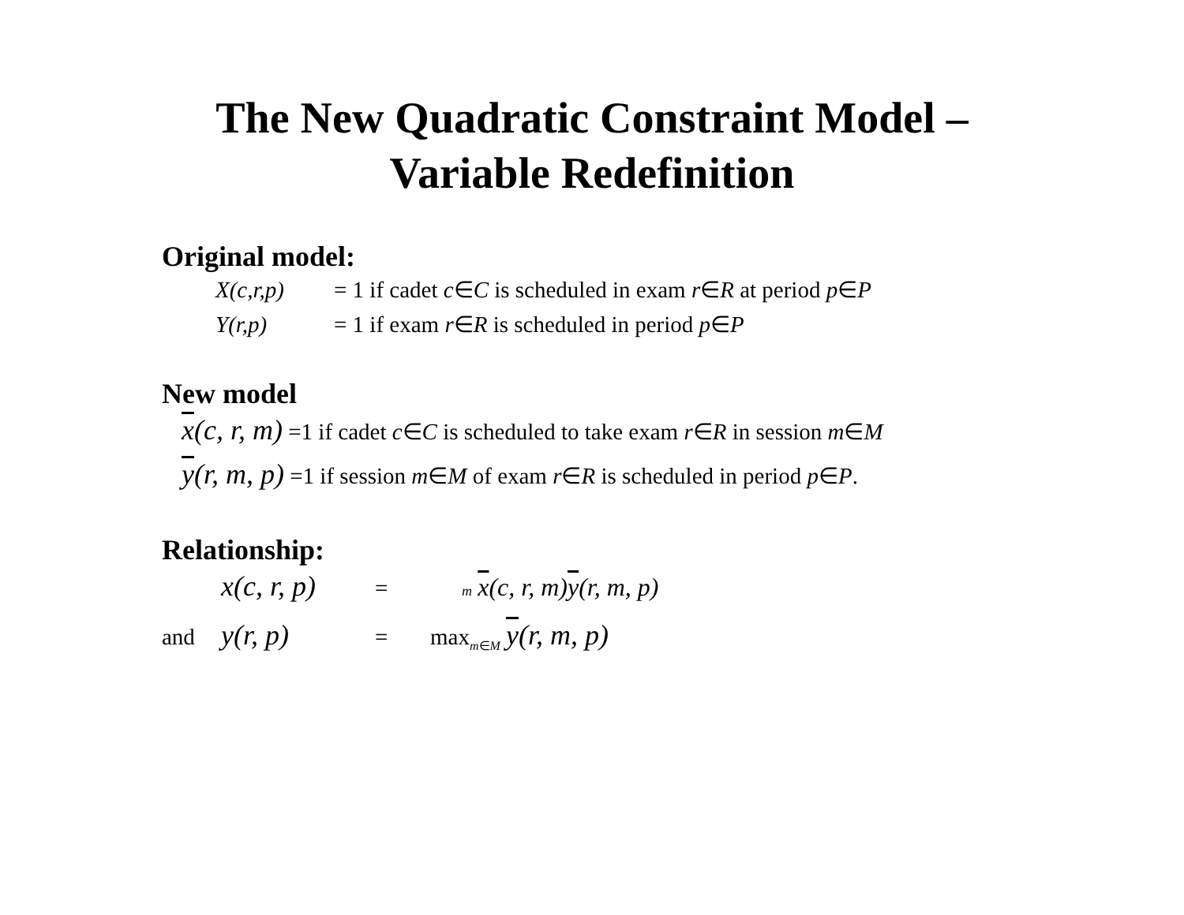The New Quadratic Constraint Model –
Variable Redefinition
Original model:
X(c,r,p) = 1 if cadet c∈C is scheduled in exam r∈R at period p∈P
Y(r,p) = 1 if exam r∈R is scheduled in period p∈P
New model
x(c, r, m) =1 if cadet c∈C is scheduled to take exam r∈R in session m∈M
y(r, m, p) =1 if session m∈M of exam r∈R is scheduled in period p∈P.
Relationship:
x(c, r, p) = m x(c, r, m)y(r, m, p)
and y(r, p) = max<sub>m∈M</sub> y(r, m, p)